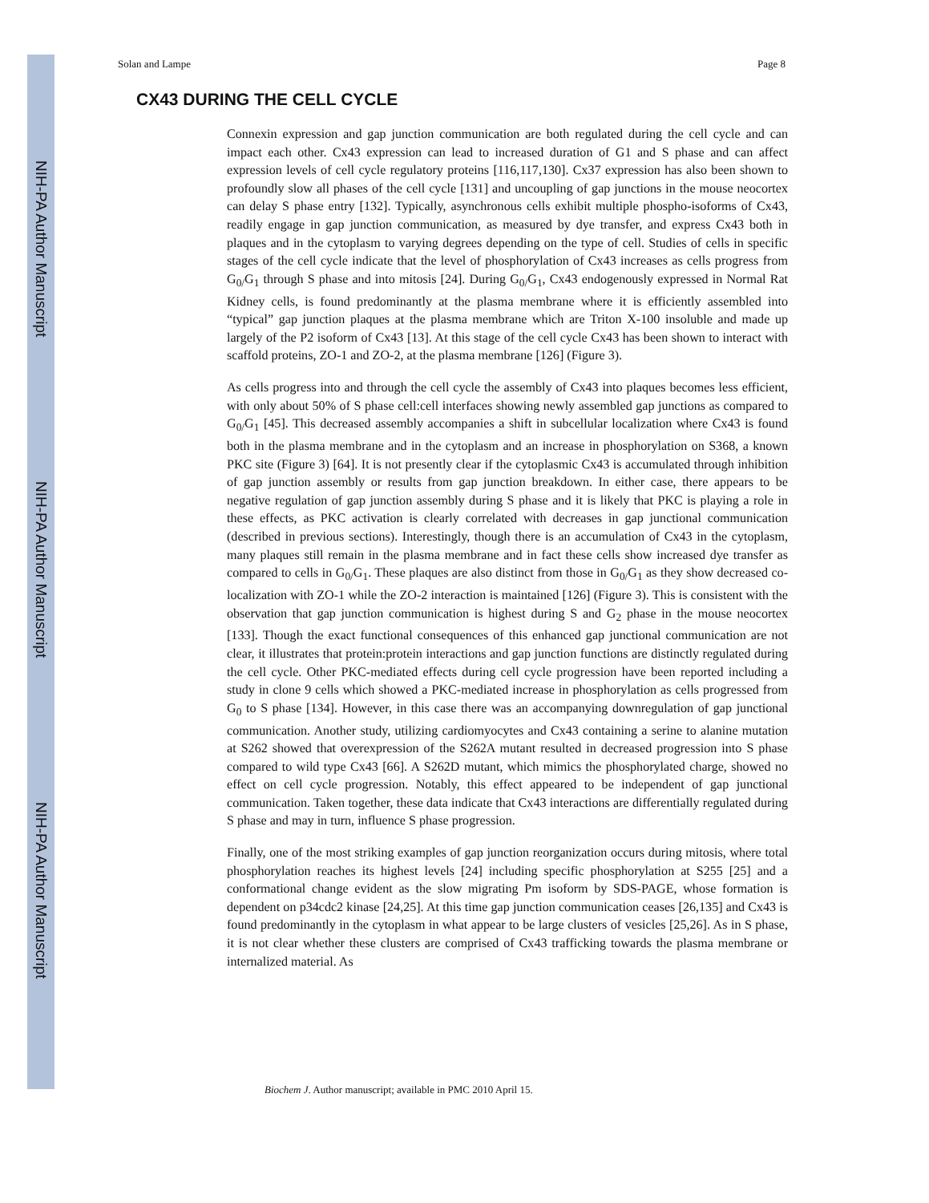NIH-PA Author Manuscript
NIH-PA Author Manuscript
NIH-PA Author Manuscript
Solan and Lampe Page 8
CX43 DURING THE CELL CYCLE
Connexin expression and gap junction communication are both regulated during the cell cycle and can impact each other. Cx43 expression can lead to increased duration of G1 and S phase and can affect expression levels of cell cycle regulatory proteins [116,117,130]. Cx37 expression has also been shown to profoundly slow all phases of the cell cycle [131] and uncoupling of gap junctions in the mouse neocortex can delay S phase entry [132]. Typically, asynchronous cells exhibit multiple phospho-isoforms of Cx43, readily engage in gap junction communication, as measured by dye transfer, and express Cx43 both in plaques and in the cytoplasm to varying degrees depending on the type of cell. Studies of cells in specific stages of the cell cycle indicate that the level of phosphorylation of Cx43 increases as cells progress from G<sub>0/</sub>G<sub>1</sub> through S phase and into mitosis [24]. During G<sub>0/</sub>G<sub>1</sub>, Cx43 endogenously expressed in Normal Rat Kidney cells, is found predominantly at the plasma membrane where it is efficiently assembled into “typical” gap junction plaques at the plasma membrane which are Triton X-100 insoluble and made up largely of the P2 isoform of Cx43 [13]. At this stage of the cell cycle Cx43 has been shown to interact with scaffold proteins, ZO-1 and ZO-2, at the plasma membrane [126] (Figure 3).
As cells progress into and through the cell cycle the assembly of Cx43 into plaques becomes less efficient, with only about 50% of S phase cell:cell interfaces showing newly assembled gap junctions as compared to G<sub>0/</sub>G<sub>1</sub> [45]. This decreased assembly accompanies a shift in subcellular localization where Cx43 is found both in the plasma membrane and in the cytoplasm and an increase in phosphorylation on S368, a known PKC site (Figure 3) [64]. It is not presently clear if the cytoplasmic Cx43 is accumulated through inhibition of gap junction assembly or results from gap junction breakdown. In either case, there appears to be negative regulation of gap junction assembly during S phase and it is likely that PKC is playing a role in these effects, as PKC activation is clearly correlated with decreases in gap junctional communication (described in previous sections). Interestingly, though there is an accumulation of Cx43 in the cytoplasm, many plaques still remain in the plasma membrane and in fact these cells show increased dye transfer as compared to cells in G<sub>0/</sub>G<sub>1</sub>. These plaques are also distinct from those in G<sub>0/</sub>G<sub>1</sub> as they show decreased co-localization with ZO-1 while the ZO-2 interaction is maintained [126] (Figure 3). This is consistent with the observation that gap junction communication is highest during S and G<sub>2</sub> phase in the mouse neocortex [133]. Though the exact functional consequences of this enhanced gap junctional communication are not clear, it illustrates that protein:protein interactions and gap junction functions are distinctly regulated during the cell cycle. Other PKC-mediated effects during cell cycle progression have been reported including a study in clone 9 cells which showed a PKC-mediated increase in phosphorylation as cells progressed from G<sub>0</sub> to S phase [134]. However, in this case there was an accompanying downregulation of gap junctional communication. Another study, utilizing cardiomyocytes and Cx43 containing a serine to alanine mutation at S262 showed that overexpression of the S262A mutant resulted in decreased progression into S phase compared to wild type Cx43 [66]. A S262D mutant, which mimics the phosphorylated charge, showed no effect on cell cycle progression. Notably, this effect appeared to be independent of gap junctional communication. Taken together, these data indicate that Cx43 interactions are differentially regulated during S phase and may in turn, influence S phase progression.
Finally, one of the most striking examples of gap junction reorganization occurs during mitosis, where total phosphorylation reaches its highest levels [24] including specific phosphorylation at S255 [25] and a conformational change evident as the slow migrating Pm isoform by SDS-PAGE, whose formation is dependent on p34cdc2 kinase [24,25]. At this time gap junction communication ceases [26,135] and Cx43 is found predominantly in the cytoplasm in what appear to be large clusters of vesicles [25,26]. As in S phase, it is not clear whether these clusters are comprised of Cx43 trafficking towards the plasma membrane or internalized material. As
Biochem J. Author manuscript; available in PMC 2010 April 15.